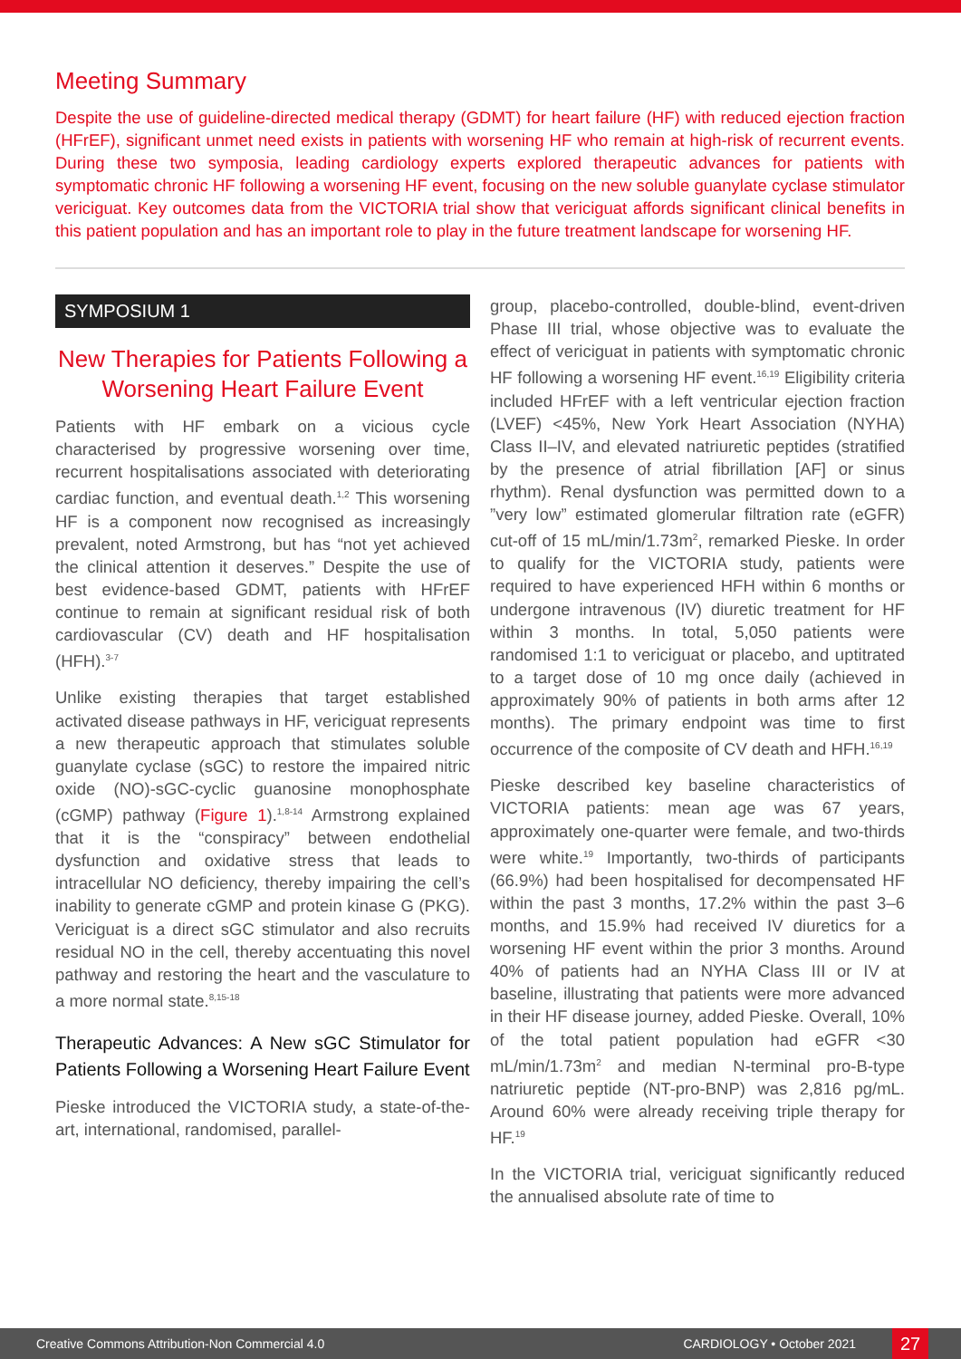Meeting Summary
Despite the use of guideline-directed medical therapy (GDMT) for heart failure (HF) with reduced ejection fraction (HFrEF), significant unmet need exists in patients with worsening HF who remain at high-risk of recurrent events. During these two symposia, leading cardiology experts explored therapeutic advances for patients with symptomatic chronic HF following a worsening HF event, focusing on the new soluble guanylate cyclase stimulator vericiguat. Key outcomes data from the VICTORIA trial show that vericiguat affords significant clinical benefits in this patient population and has an important role to play in the future treatment landscape for worsening HF.
SYMPOSIUM 1
New Therapies for Patients Following a Worsening Heart Failure Event
Patients with HF embark on a vicious cycle characterised by progressive worsening over time, recurrent hospitalisations associated with deteriorating cardiac function, and eventual death.<sup>1,2</sup> This worsening HF is a component now recognised as increasingly prevalent, noted Armstrong, but has “not yet achieved the clinical attention it deserves.” Despite the use of best evidence-based GDMT, patients with HFrEF continue to remain at significant residual risk of both cardiovascular (CV) death and HF hospitalisation (HFH).<sup>3-7</sup>
Unlike existing therapies that target established activated disease pathways in HF, vericiguat represents a new therapeutic approach that stimulates soluble guanylate cyclase (sGC) to restore the impaired nitric oxide (NO)-sGC-cyclic guanosine monophosphate (cGMP) pathway (Figure 1).<sup>1,8-14</sup> Armstrong explained that it is the “conspiracy” between endothelial dysfunction and oxidative stress that leads to intracellular NO deficiency, thereby impairing the cell’s inability to generate cGMP and protein kinase G (PKG). Vericiguat is a direct sGC stimulator and also recruits residual NO in the cell, thereby accentuating this novel pathway and restoring the heart and the vasculature to a more normal state.<sup>8,15-18</sup>
Therapeutic Advances: A New sGC Stimulator for Patients Following a Worsening Heart Failure Event
Pieske introduced the VICTORIA study, a state-of-the-art, international, randomised, parallel-
group, placebo-controlled, double-blind, event-driven Phase III trial, whose objective was to evaluate the effect of vericiguat in patients with symptomatic chronic HF following a worsening HF event.<sup>16,19</sup> Eligibility criteria included HFrEF with a left ventricular ejection fraction (LVEF) <45%, New York Heart Association (NYHA) Class II–IV, and elevated natriuretic peptides (stratified by the presence of atrial fibrillation [AF] or sinus rhythm). Renal dysfunction was permitted down to a ”very low” estimated glomerular filtration rate (eGFR) cut-off of 15 mL/min/1.73m<sup>2</sup>, remarked Pieske. In order to qualify for the VICTORIA study, patients were required to have experienced HFH within 6 months or undergone intravenous (IV) diuretic treatment for HF within 3 months. In total, 5,050 patients were randomised 1:1 to vericiguat or placebo, and uptitrated to a target dose of 10 mg once daily (achieved in approximately 90% of patients in both arms after 12 months). The primary endpoint was time to first occurrence of the composite of CV death and HFH.<sup>16,19</sup>
Pieske described key baseline characteristics of VICTORIA patients: mean age was 67 years, approximately one-quarter were female, and two-thirds were white.<sup>19</sup> Importantly, two-thirds of participants (66.9%) had been hospitalised for decompensated HF within the past 3 months, 17.2% within the past 3–6 months, and 15.9% had received IV diuretics for a worsening HF event within the prior 3 months. Around 40% of patients had an NYHA Class III or IV at baseline, illustrating that patients were more advanced in their HF disease journey, added Pieske. Overall, 10% of the total patient population had eGFR <30 mL/min/1.73m<sup>2</sup> and median N-terminal pro-B-type natriuretic peptide (NT-pro-BNP) was 2,816 pg/mL. Around 60% were already receiving triple therapy for HF.<sup>19</sup>
In the VICTORIA trial, vericiguat significantly reduced the annualised absolute rate of time to
Creative Commons Attribution-Non Commercial 4.0 CARDIOLOGY • October 2021 27